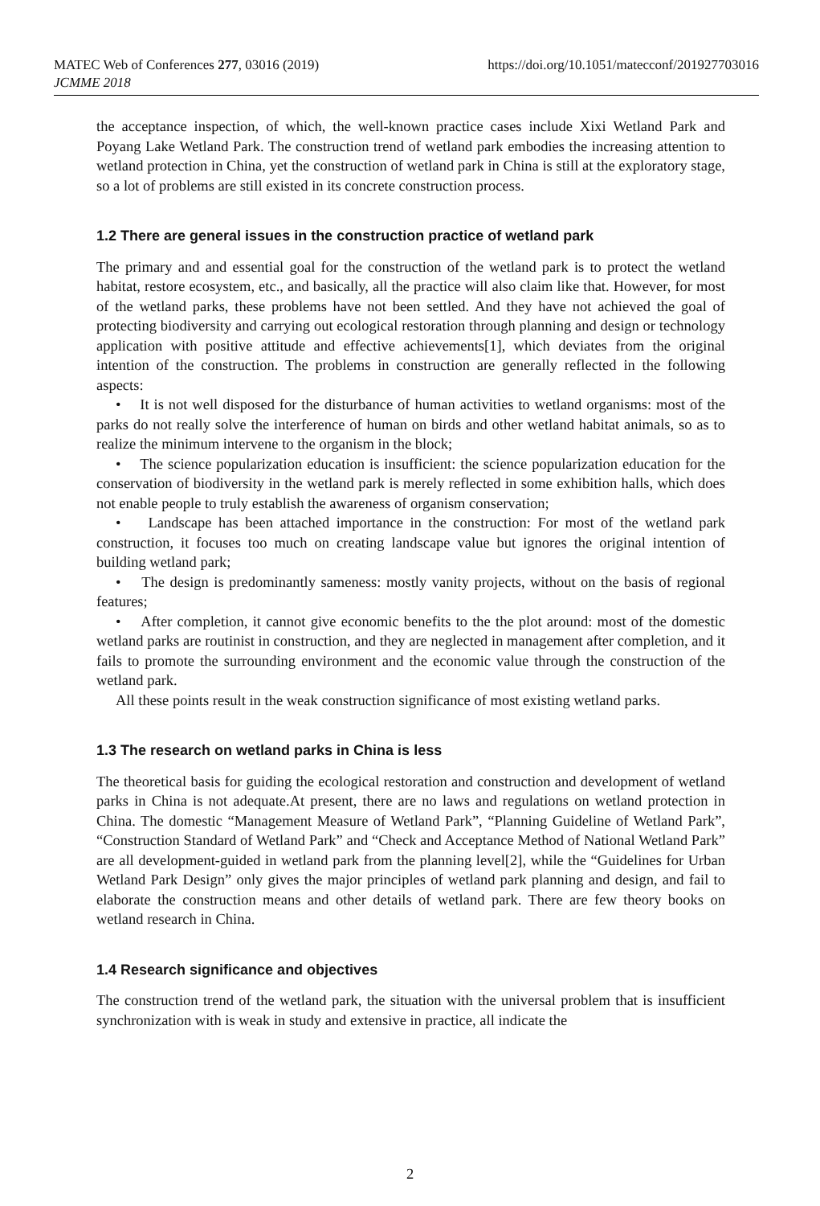MATEC Web of Conferences 277, 03016 (2019) https://doi.org/10.1051/matecconf/201927703016
JCMME 2018
the acceptance inspection, of which, the well-known practice cases include Xixi Wetland Park and Poyang Lake Wetland Park. The construction trend of wetland park embodies the increasing attention to wetland protection in China, yet the construction of wetland park in China is still at the exploratory stage, so a lot of problems are still existed in its concrete construction process.
1.2 There are general issues in the construction practice of wetland park
The primary and and essential goal for the construction of the wetland park is to protect the wetland habitat, restore ecosystem, etc., and basically, all the practice will also claim like that. However, for most of the wetland parks, these problems have not been settled. And they have not achieved the goal of protecting biodiversity and carrying out ecological restoration through planning and design or technology application with positive attitude and effective achievements[1], which deviates from the original intention of the construction. The problems in construction are generally reflected in the following aspects:
• It is not well disposed for the disturbance of human activities to wetland organisms: most of the parks do not really solve the interference of human on birds and other wetland habitat animals, so as to realize the minimum intervene to the organism in the block;
• The science popularization education is insufficient: the science popularization education for the conservation of biodiversity in the wetland park is merely reflected in some exhibition halls, which does not enable people to truly establish the awareness of organism conservation;
• Landscape has been attached importance in the construction: For most of the wetland park construction, it focuses too much on creating landscape value but ignores the original intention of building wetland park;
• The design is predominantly sameness: mostly vanity projects, without on the basis of regional features;
• After completion, it cannot give economic benefits to the the plot around: most of the domestic wetland parks are routinist in construction, and they are neglected in management after completion, and it fails to promote the surrounding environment and the economic value through the construction of the wetland park.
All these points result in the weak construction significance of most existing wetland parks.
1.3 The research on wetland parks in China is less
The theoretical basis for guiding the ecological restoration and construction and development of wetland parks in China is not adequate.At present, there are no laws and regulations on wetland protection in China. The domestic “Management Measure of Wetland Park”, “Planning Guideline of Wetland Park”, “Construction Standard of Wetland Park” and “Check and Acceptance Method of National Wetland Park” are all development-guided in wetland park from the planning level[2], while the “Guidelines for Urban Wetland Park Design” only gives the major principles of wetland park planning and design, and fail to elaborate the construction means and other details of wetland park. There are few theory books on wetland research in China.
1.4 Research significance and objectives
The construction trend of the wetland park, the situation with the universal problem that is insufficient synchronization with is weak in study and extensive in practice, all indicate the
2